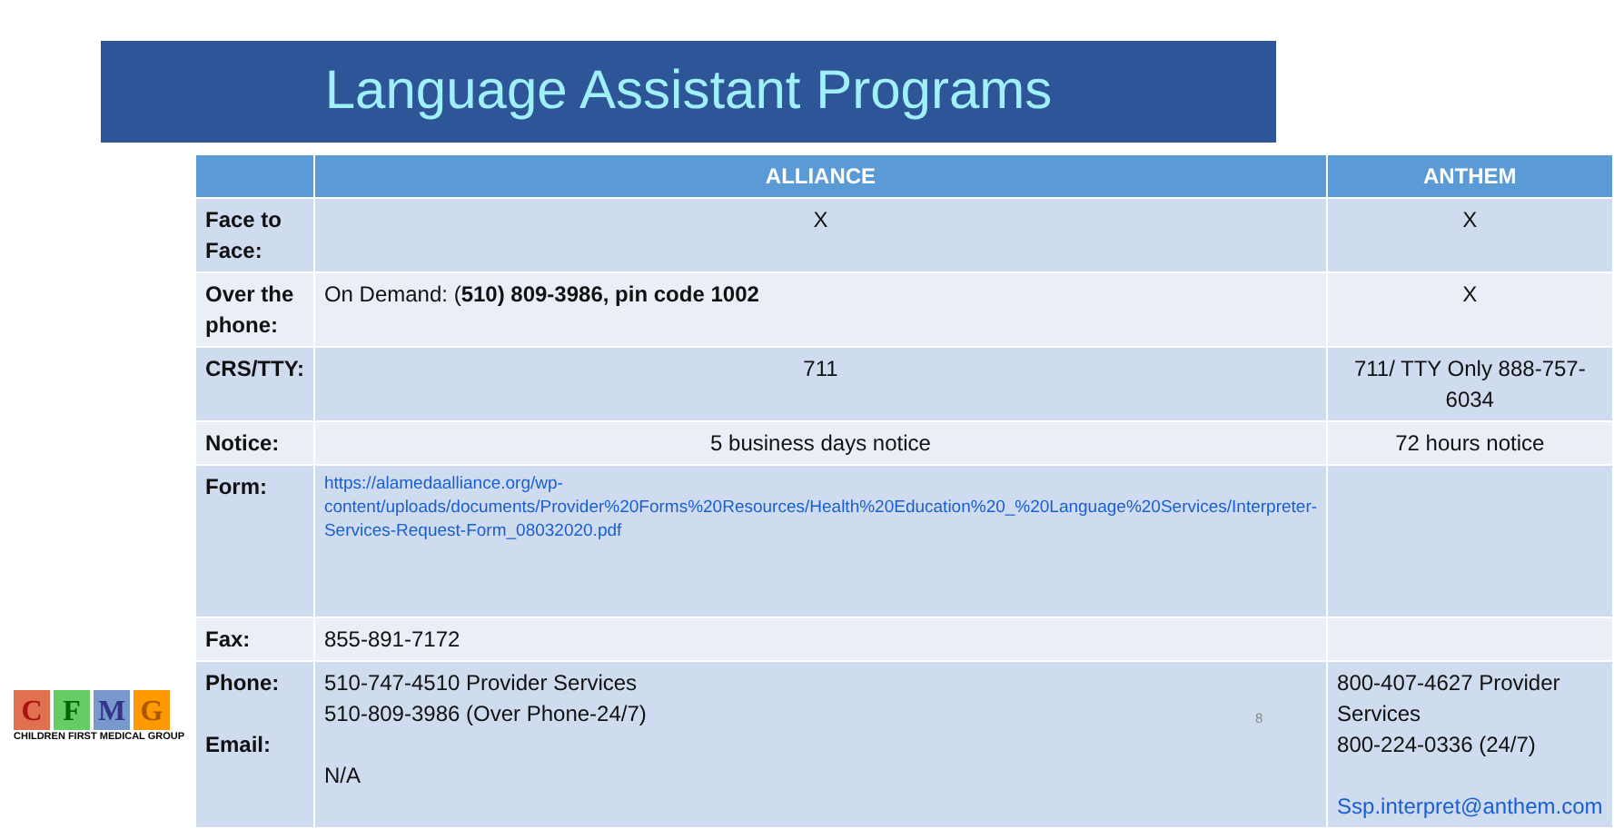Language Assistant Programs
| | ALLIANCE | ANTHEM |
| --- | --- | --- |
| Face to Face: | X | X |
| Over the phone: | On Demand: ( 510) 809-3986, pin code 1002 | X |
| CRS/TTY: | 711 | 711/ TTY Only 888-757-6034 |
| Notice: | 5 business days notice | 72 hours notice |
| Form: | https://alamedaalliance.org/wp-content/uploads/documents/Provider%20Forms%20Resources/Health%20Education%20_%20Language%20Services/Interpreter-Services-Request-Form_08032020.pdf | |
| Fax: | 855-891-7172 | |
| Phone: Email: | 510-747-4510 Provider Services 510-809-3986 (Over Phone-24/7) N/A | 800-407-4627 Provider Services 800-224-0336 (24/7) Ssp.interpret@anthem.com |
CFMG
CHILDREN FIRST MEDICAL GROUP
8